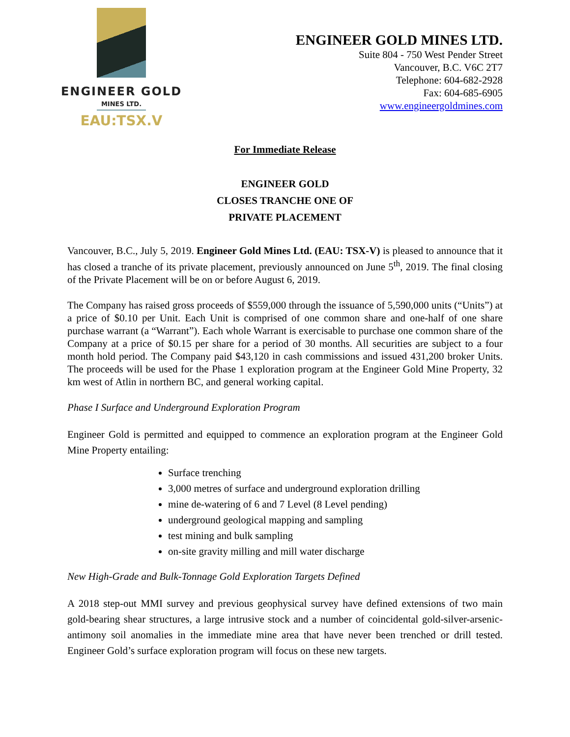ENGINEER GOLD
MINES LTD.
EAU:TSX.V
ENGINEER GOLD MINES LTD.
Suite 804 - 750 West Pender Street
Vancouver, B.C. V6C 2T7
Telephone: 604-682-2928
Fax: 604-685-6905
www.engineergoldmines.com
For Immediate Release
ENGINEER GOLD
CLOSES TRANCHE ONE OF
PRIVATE PLACEMENT
Vancouver, B.C., July 5, 2019. Engineer Gold Mines Ltd. (EAU: TSX-V) is pleased to announce that it has closed a tranche of its private placement, previously announced on June 5<sup>th</sup>, 2019. The final closing of the Private Placement will be on or before August 6, 2019.
The Company has raised gross proceeds of $559,000 through the issuance of 5,590,000 units (“Units”) at a price of $0.10 per Unit. Each Unit is comprised of one common share and one-half of one share purchase warrant (a “Warrant”). Each whole Warrant is exercisable to purchase one common share of the Company at a price of $0.15 per share for a period of 30 months. All securities are subject to a four month hold period. The Company paid $43,120 in cash commissions and issued 431,200 broker Units. The proceeds will be used for the Phase 1 exploration program at the Engineer Gold Mine Property, 32 km west of Atlin in northern BC, and general working capital.
Phase I Surface and Underground Exploration Program
Engineer Gold is permitted and equipped to commence an exploration program at the Engineer Gold Mine Property entailing:
Surface trenching
3,000 metres of surface and underground exploration drilling
mine de-watering of 6 and 7 Level (8 Level pending)
underground geological mapping and sampling
test mining and bulk sampling
on-site gravity milling and mill water discharge
New High-Grade and Bulk-Tonnage Gold Exploration Targets Defined
A 2018 step-out MMI survey and previous geophysical survey have defined extensions of two main gold-bearing shear structures, a large intrusive stock and a number of coincidental gold-silver-arsenic-antimony soil anomalies in the immediate mine area that have never been trenched or drill tested. Engineer Gold’s surface exploration program will focus on these new targets.